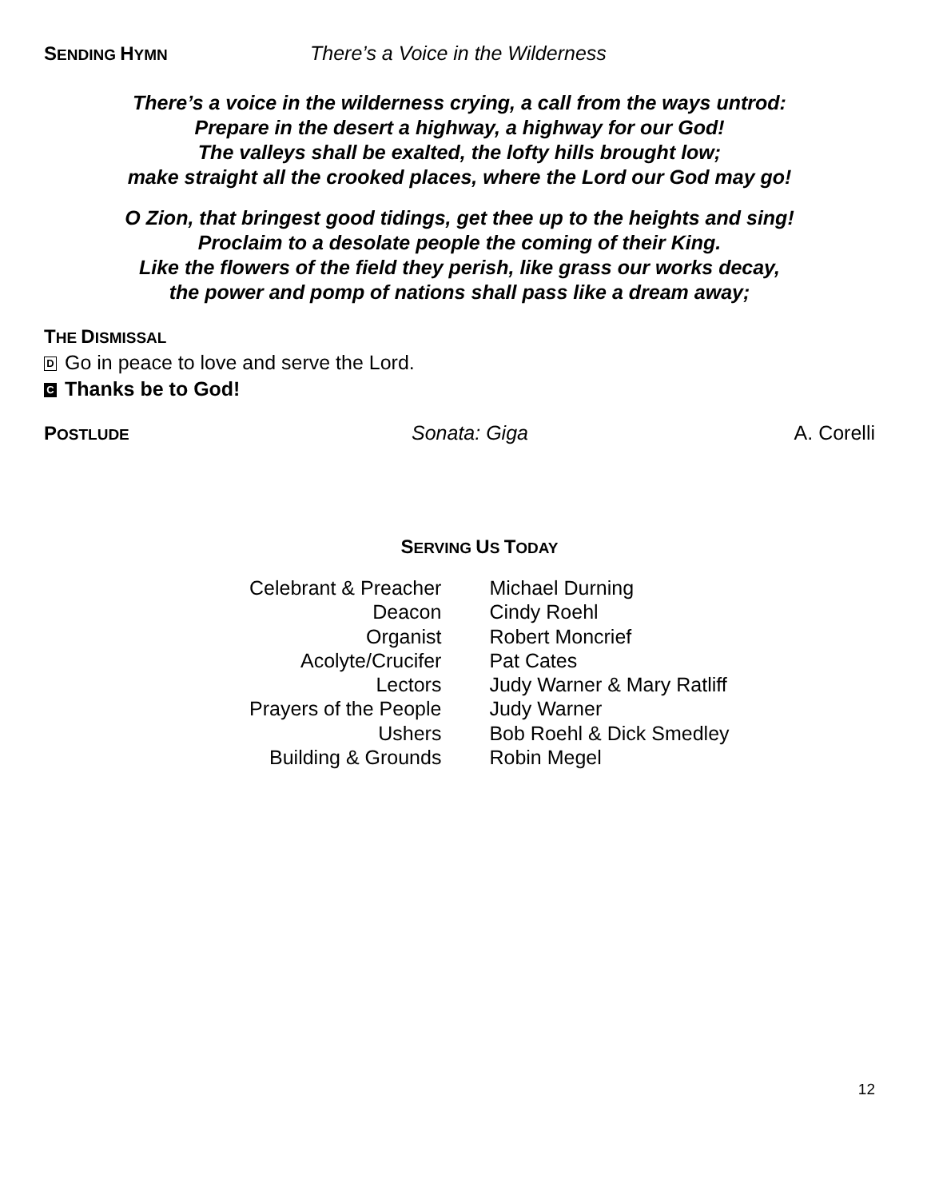SENDING HYMN There’s a Voice in the Wilderness
There’s a voice in the wilderness crying, a call from the ways untrod:
Prepare in the desert a highway, a highway for our God!
The valleys shall be exalted, the lofty hills brought low;
make straight all the crooked places, where the Lord our God may go!
O Zion, that bringest good tidings, get thee up to the heights and sing!
Proclaim to a desolate people the coming of their King.
Like the flowers of the field they perish, like grass our works decay,
the power and pomp of nations shall pass like a dream away;
THE DISMISSAL
D Go in peace to love and serve the Lord.
C Thanks be to God!
POSTLUDE Sonata: Giga A. Corelli
SERVING US TODAY
| Celebrant & Preacher | Michael Durning |
| Deacon | Cindy Roehl |
| Organist | Robert Moncrief |
| Acolyte/Crucifer | Pat Cates |
| Lectors | Judy Warner & Mary Ratliff |
| Prayers of the People | Judy Warner |
| Ushers | Bob Roehl & Dick Smedley |
| Building & Grounds | Robin Megel |
12